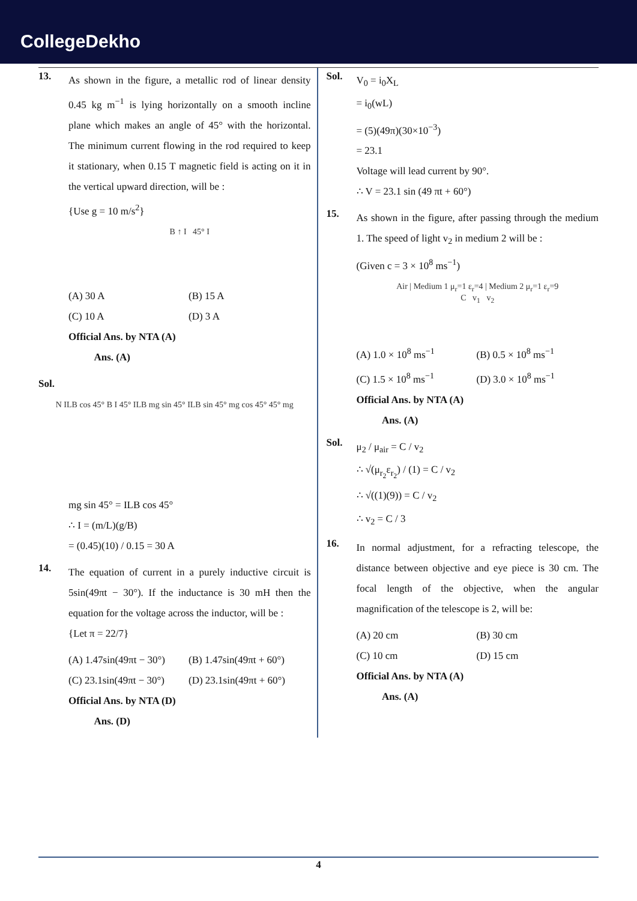CollegeDekho
13.
As shown in the figure, a metallic rod of linear density 0.45 kg m<sup>−1</sup> is lying horizontally on a smooth incline plane which makes an angle of 45° with the horizontal. The minimum current flowing in the rod required to keep it stationary, when 0.15 T magnetic field is acting on it in the vertical upward direction, will be :
{Use g = 10 m/s<sup>2</sup>}
B ↑ I 45° I
(A) 30 A (B) 15 A
(C) 10 A (D) 3 A
Official Ans. by NTA (A)
Ans. (A)
Sol.
N ILB cos 45° B I 45° ILB mg sin 45° ILB sin 45° mg cos 45° 45° mg
mg sin 45° = ILB cos 45°
∴ I = (m/L)(g/B)
= (0.45)(10) / 0.15 = 30 A
14.
The equation of current in a purely inductive circuit is 5sin(49πt − 30°). If the inductance is 30 mH then the equation for the voltage across the inductor, will be :
{Let π = 22/7}
(A) 1.47sin(49πt − 30°) (B) 1.47sin(49πt + 60°)
(C) 23.1sin(49πt − 30°) (D) 23.1sin(49πt + 60°)
Official Ans. by NTA (D)
Ans. (D)
Sol.
V<sub>0</sub> = i<sub>0</sub>X<sub>L</sub>
= i<sub>0</sub>(wL)
= (5)(49π)(30×10<sup>−3</sup>)
= 23.1
Voltage will lead current by 90°.
∴ V = 23.1 sin (49 πt + 60°)
15.
As shown in the figure, after passing through the medium 1. The speed of light v<sub>2</sub> in medium 2 will be :
(Given c = 3 × 10<sup>8</sup> ms<sup>−1</sup>)
Air | Medium 1 μ<sub>r</sub>=1 ε<sub>r</sub>=4 | Medium 2 μ<sub>r</sub>=1 ε<sub>r</sub>=9
C v<sub>1</sub> v<sub>2</sub>
(A) 1.0 × 10<sup>8</sup> ms<sup>−1</sup> (B) 0.5 × 10<sup>8</sup> ms<sup>−1</sup>
(C) 1.5 × 10<sup>8</sup> ms<sup>−1</sup> (D) 3.0 × 10<sup>8</sup> ms<sup>−1</sup>
Official Ans. by NTA (A)
Ans. (A)
Sol.
μ<sub>2</sub> / μ<sub>air</sub> = C / v<sub>2</sub>
∴ √(μ<sub>r<sub>2</sub></sub>ε<sub>r<sub>2</sub></sub>) / (1) = C / v<sub>2</sub>
∴ √((1)(9)) = C / v<sub>2</sub>
∴ v<sub>2</sub> = C / 3
16.
In normal adjustment, for a refracting telescope, the distance between objective and eye piece is 30 cm. The focal length of the objective, when the angular magnification of the telescope is 2, will be:
(A) 20 cm (B) 30 cm
(C) 10 cm (D) 15 cm
Official Ans. by NTA (A)
Ans. (A)
4